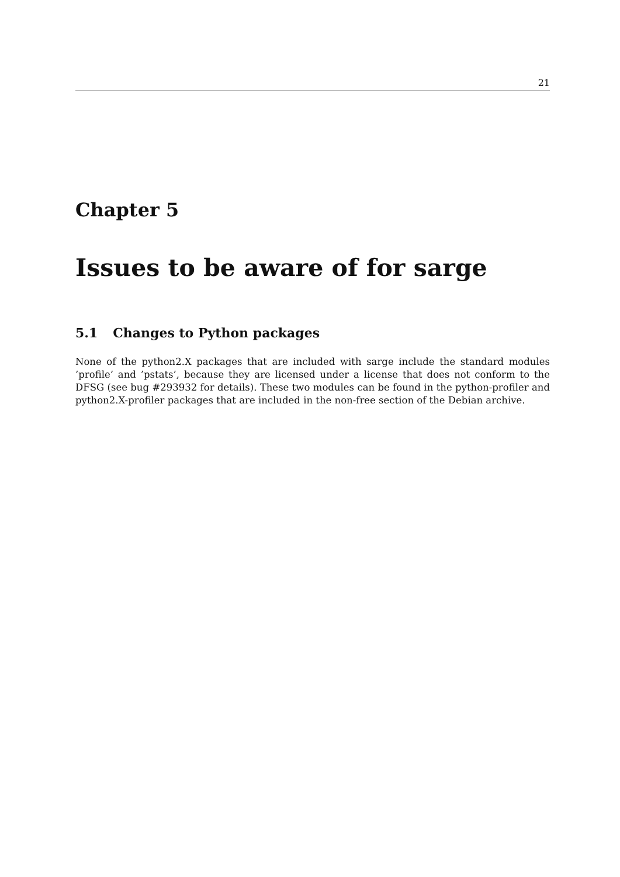21
Chapter 5
Issues to be aware of for sarge
5.1 Changes to Python packages
None of the python2.X packages that are included with sarge include the standard modules ’profile’ and ’pstats’, because they are licensed under a license that does not conform to the DFSG (see bug #293932 for details). These two modules can be found in the python-profiler and python2.X-profiler packages that are included in the non-free section of the Debian archive.